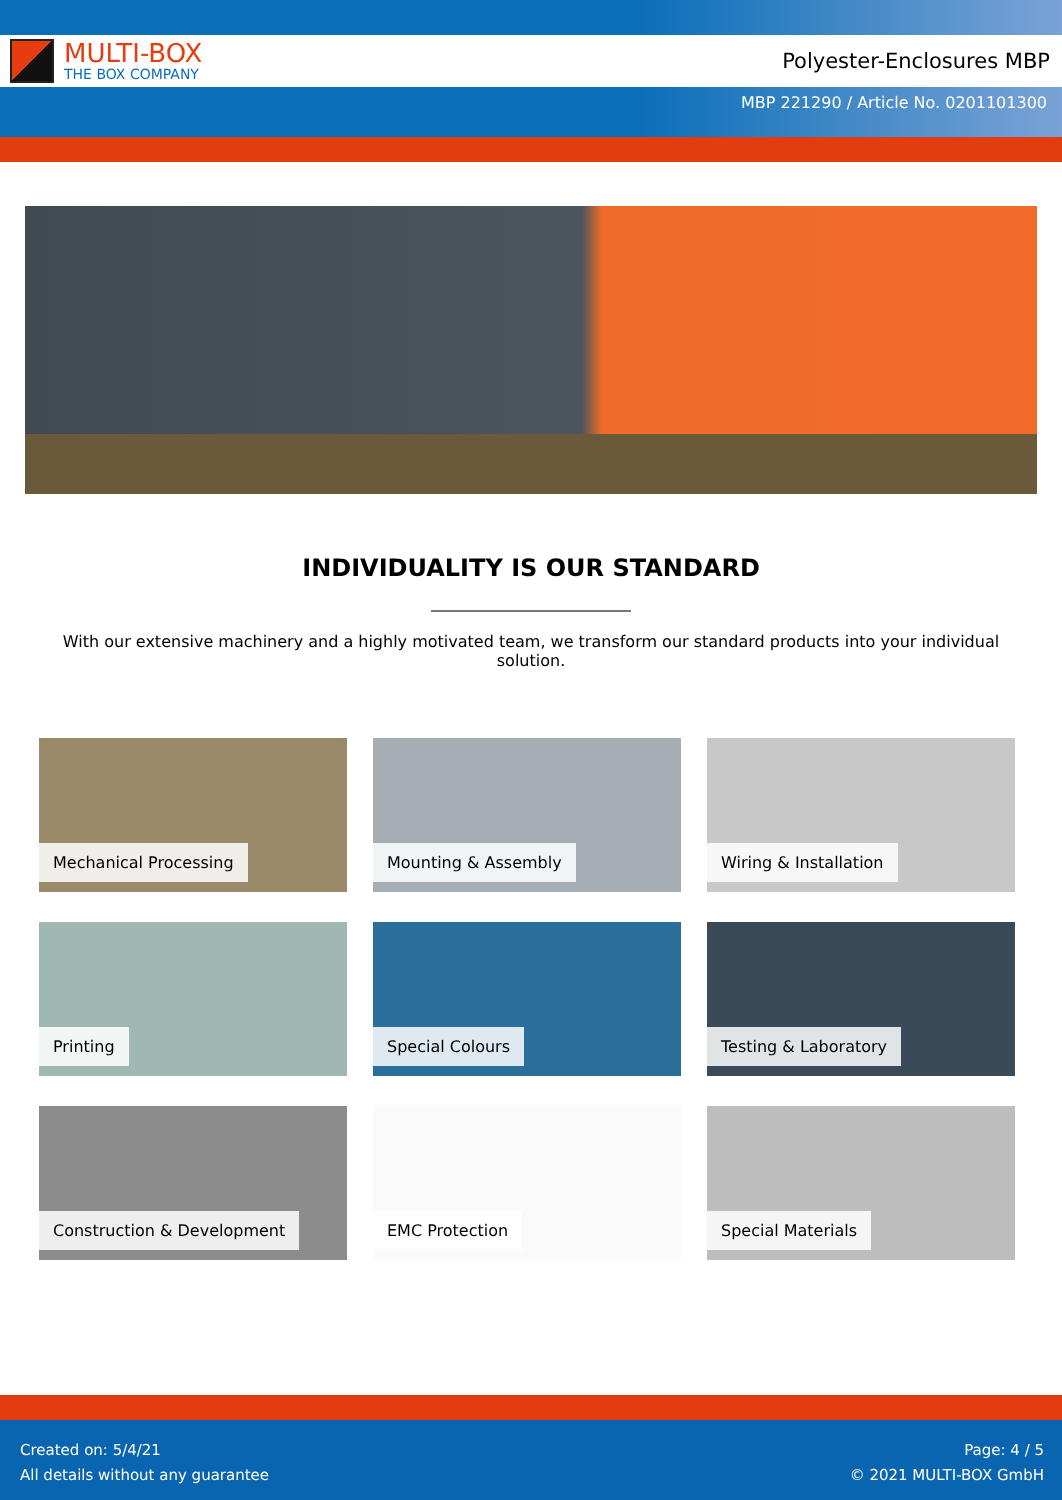MULTI-BOX
THE BOX COMPANY
Polyester-Enclosures MBP
MBP 221290 / Article No. 0201101300
INDIVIDUALITY IS OUR STANDARD
With our extensive machinery and a highly motivated team, we transform our standard products into your individual solution.
Mechanical Processing
Mounting & Assembly
Wiring & Installation
Printing
Special Colours
Testing & Laboratory
Construction & Development
EMC Protection
Special Materials
Created on: 5/4/21
All details without any guarantee
Page: 4 / 5
© 2021 MULTI-BOX GmbH